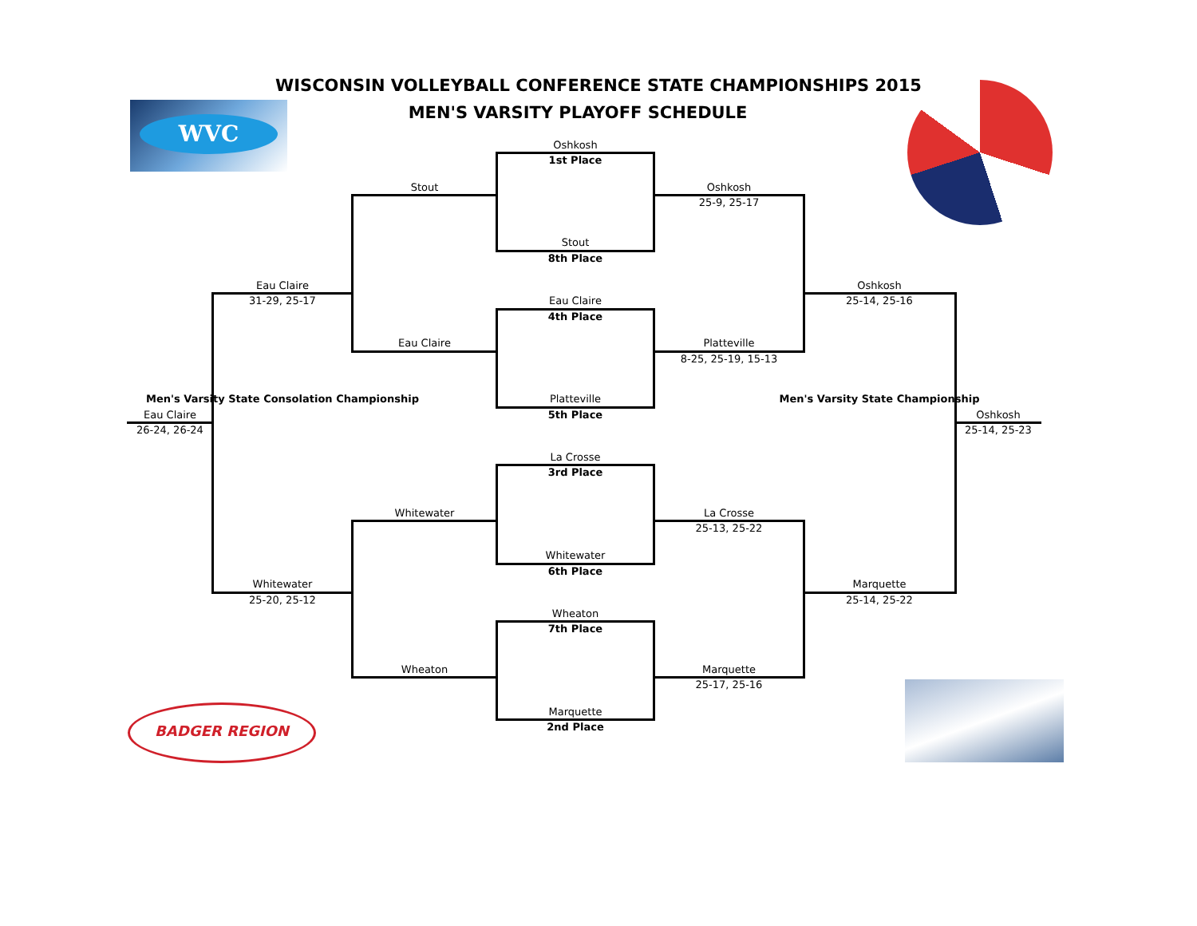WVC
BADGER REGION
WISCONSIN VOLLEYBALL CONFERENCE STATE CHAMPIONSHIPS 2015
MEN'S VARSITY PLAYOFF SCHEDULE
Oshkosh
1st Place
Stout Oshkosh
25-9, 25-17
Stout
8th Place
Eau Claire Oshkosh
31-29, 25-17 Eau Claire 25-14, 25-16
4th Place
Eau Claire Platteville
8-25, 25-19, 15-13
Men's Varsity State Consolation Championship Platteville Men's Varsity State Championship
Eau Claire 5th Place Oshkosh
26-24, 26-24 25-14, 25-23
La Crosse
3rd Place
Whitewater La Crosse
25-13, 25-22
Whitewater
6th Place
Whitewater Marquette
25-20, 25-12 25-14, 25-22
Wheaton
7th Place
Wheaton Marquette
25-17, 25-16
Marquette
2nd Place